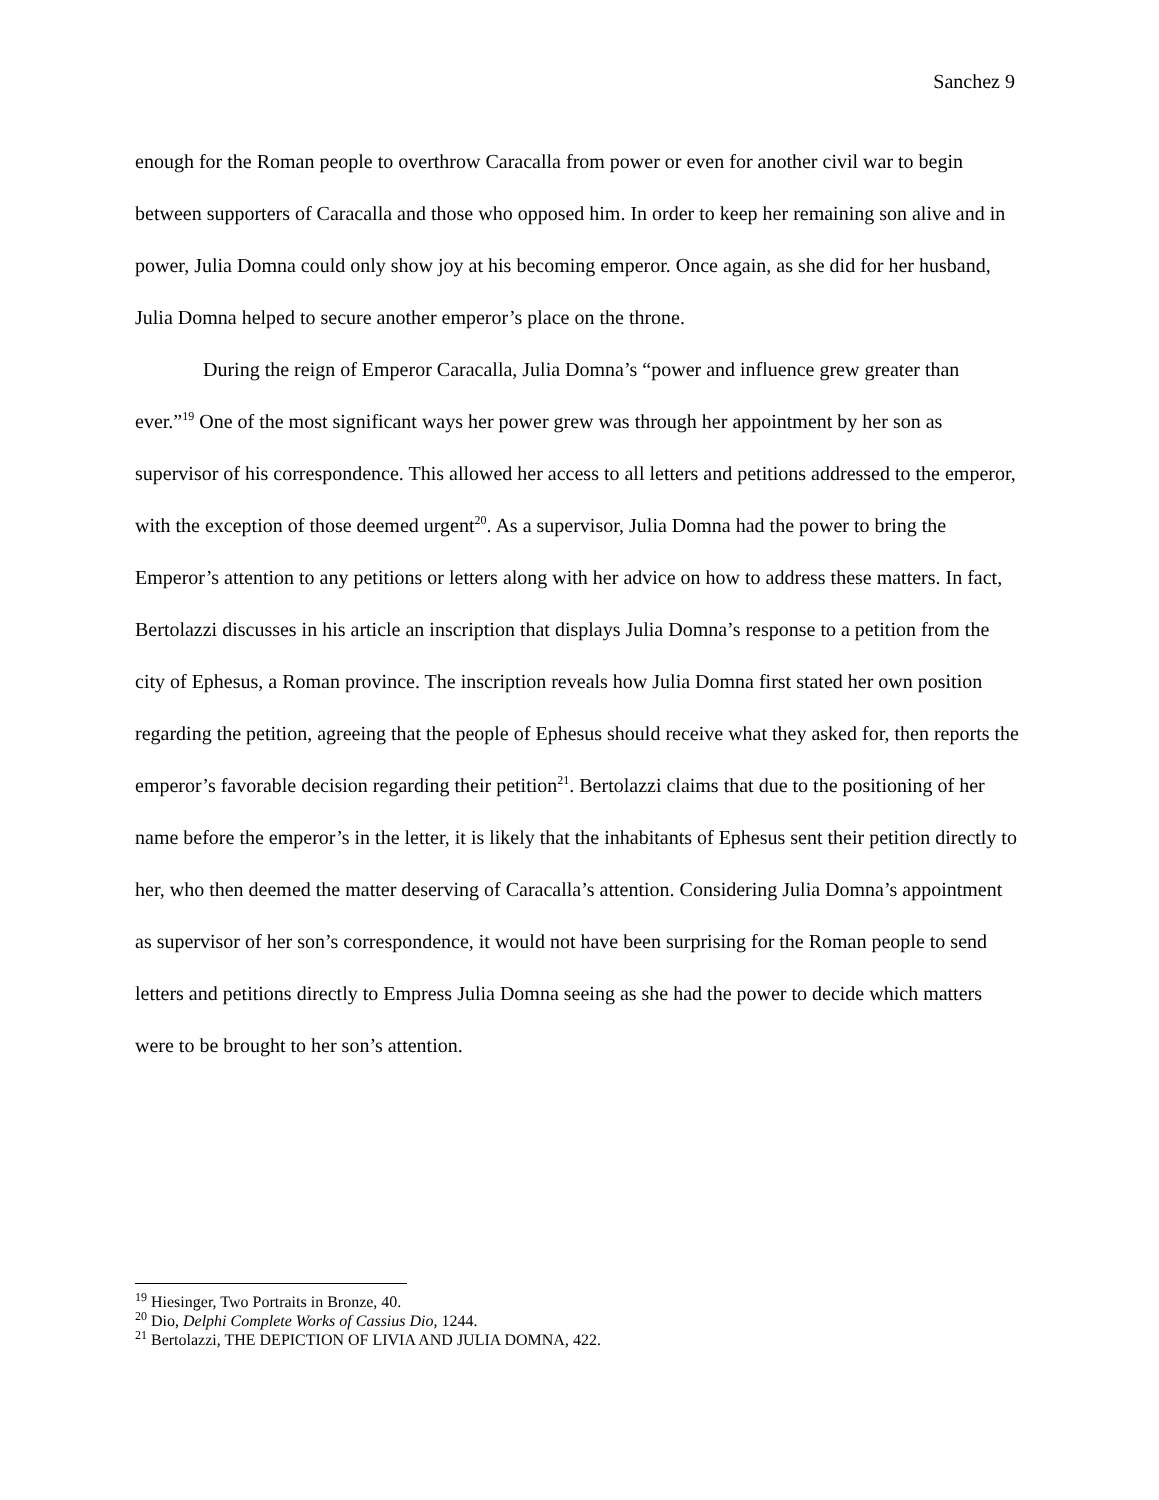Sanchez 9
enough for the Roman people to overthrow Caracalla from power or even for another civil war to begin between supporters of Caracalla and those who opposed him. In order to keep her remaining son alive and in power, Julia Domna could only show joy at his becoming emperor. Once again, as she did for her husband, Julia Domna helped to secure another emperor’s place on the throne.
During the reign of Emperor Caracalla, Julia Domna’s “power and influence grew greater than ever.”<sup>19</sup> One of the most significant ways her power grew was through her appointment by her son as supervisor of his correspondence. This allowed her access to all letters and petitions addressed to the emperor, with the exception of those deemed urgent<sup>20</sup>. As a supervisor, Julia Domna had the power to bring the Emperor’s attention to any petitions or letters along with her advice on how to address these matters. In fact, Bertolazzi discusses in his article an inscription that displays Julia Domna’s response to a petition from the city of Ephesus, a Roman province. The inscription reveals how Julia Domna first stated her own position regarding the petition, agreeing that the people of Ephesus should receive what they asked for, then reports the emperor’s favorable decision regarding their petition<sup>21</sup>. Bertolazzi claims that due to the positioning of her name before the emperor’s in the letter, it is likely that the inhabitants of Ephesus sent their petition directly to her, who then deemed the matter deserving of Caracalla’s attention. Considering Julia Domna’s appointment as supervisor of her son’s correspondence, it would not have been surprising for the Roman people to send letters and petitions directly to Empress Julia Domna seeing as she had the power to decide which matters were to be brought to her son’s attention.
<sup>19</sup> Hiesinger, Two Portraits in Bronze, 40.
<sup>20</sup> Dio, Delphi Complete Works of Cassius Dio, 1244.
<sup>21</sup> Bertolazzi, THE DEPICTION OF LIVIA AND JULIA DOMNA, 422.